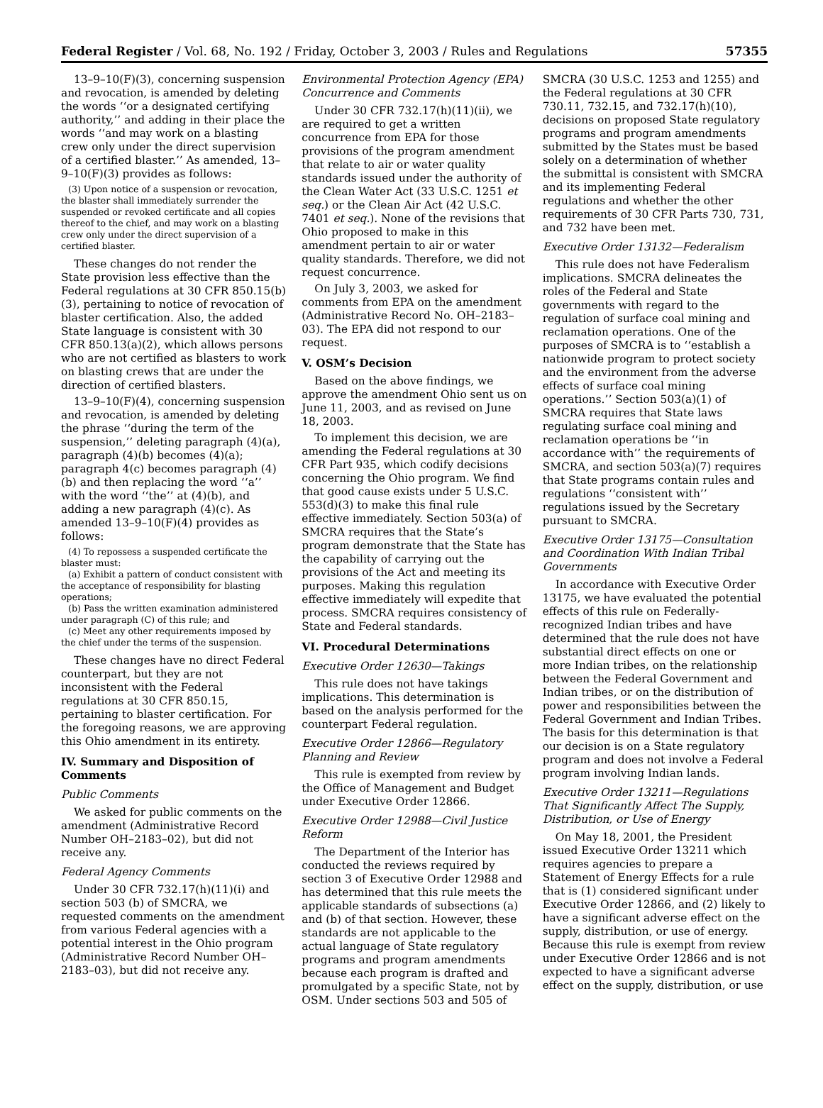Federal Register / Vol. 68, No. 192 / Friday, October 3, 2003 / Rules and Regulations 57355
13–9–10(F)(3), concerning suspension and revocation, is amended by deleting the words ‘‘or a designated certifying authority,’’ and adding in their place the words ‘‘and may work on a blasting crew only under the direct supervision of a certified blaster.’’ As amended, 13–9–10(F)(3) provides as follows:
(3) Upon notice of a suspension or revocation, the blaster shall immediately surrender the suspended or revoked certificate and all copies thereof to the chief, and may work on a blasting crew only under the direct supervision of a certified blaster.
These changes do not render the State provision less effective than the Federal regulations at 30 CFR 850.15(b)(3), pertaining to notice of revocation of blaster certification. Also, the added State language is consistent with 30 CFR 850.13(a)(2), which allows persons who are not certified as blasters to work on blasting crews that are under the direction of certified blasters.
13–9–10(F)(4), concerning suspension and revocation, is amended by deleting the phrase ‘‘during the term of the suspension,’’ deleting paragraph (4)(a), paragraph (4)(b) becomes (4)(a); paragraph 4(c) becomes paragraph (4)(b) and then replacing the word ‘‘a’’ with the word ‘‘the’’ at (4)(b), and adding a new paragraph (4)(c). As amended 13–9–10(F)(4) provides as follows:
(4) To repossess a suspended certificate the blaster must:
(a) Exhibit a pattern of conduct consistent with the acceptance of responsibility for blasting operations;
(b) Pass the written examination administered under paragraph (C) of this rule; and
(c) Meet any other requirements imposed by the chief under the terms of the suspension.
These changes have no direct Federal counterpart, but they are not inconsistent with the Federal regulations at 30 CFR 850.15, pertaining to blaster certification. For the foregoing reasons, we are approving this Ohio amendment in its entirety.
IV. Summary and Disposition of Comments
Public Comments
We asked for public comments on the amendment (Administrative Record Number OH–2183–02), but did not receive any.
Federal Agency Comments
Under 30 CFR 732.17(h)(11)(i) and section 503 (b) of SMCRA, we requested comments on the amendment from various Federal agencies with a potential interest in the Ohio program (Administrative Record Number OH–2183–03), but did not receive any.
Environmental Protection Agency (EPA) Concurrence and Comments
Under 30 CFR 732.17(h)(11)(ii), we are required to get a written concurrence from EPA for those provisions of the program amendment that relate to air or water quality standards issued under the authority of the Clean Water Act (33 U.S.C. 1251 et seq.) or the Clean Air Act (42 U.S.C. 7401 et seq.). None of the revisions that Ohio proposed to make in this amendment pertain to air or water quality standards. Therefore, we did not request concurrence.
On July 3, 2003, we asked for comments from EPA on the amendment (Administrative Record No. OH–2183–03). The EPA did not respond to our request.
V. OSM’s Decision
Based on the above findings, we approve the amendment Ohio sent us on June 11, 2003, and as revised on June 18, 2003.
To implement this decision, we are amending the Federal regulations at 30 CFR Part 935, which codify decisions concerning the Ohio program. We find that good cause exists under 5 U.S.C. 553(d)(3) to make this final rule effective immediately. Section 503(a) of SMCRA requires that the State’s program demonstrate that the State has the capability of carrying out the provisions of the Act and meeting its purposes. Making this regulation effective immediately will expedite that process. SMCRA requires consistency of State and Federal standards.
VI. Procedural Determinations
Executive Order 12630—Takings
This rule does not have takings implications. This determination is based on the analysis performed for the counterpart Federal regulation.
Executive Order 12866—Regulatory Planning and Review
This rule is exempted from review by the Office of Management and Budget under Executive Order 12866.
Executive Order 12988—Civil Justice Reform
The Department of the Interior has conducted the reviews required by section 3 of Executive Order 12988 and has determined that this rule meets the applicable standards of subsections (a) and (b) of that section. However, these standards are not applicable to the actual language of State regulatory programs and program amendments because each program is drafted and promulgated by a specific State, not by OSM. Under sections 503 and 505 of
SMCRA (30 U.S.C. 1253 and 1255) and the Federal regulations at 30 CFR 730.11, 732.15, and 732.17(h)(10), decisions on proposed State regulatory programs and program amendments submitted by the States must be based solely on a determination of whether the submittal is consistent with SMCRA and its implementing Federal regulations and whether the other requirements of 30 CFR Parts 730, 731, and 732 have been met.
Executive Order 13132—Federalism
This rule does not have Federalism implications. SMCRA delineates the roles of the Federal and State governments with regard to the regulation of surface coal mining and reclamation operations. One of the purposes of SMCRA is to ‘‘establish a nationwide program to protect society and the environment from the adverse effects of surface coal mining operations.’’ Section 503(a)(1) of SMCRA requires that State laws regulating surface coal mining and reclamation operations be ‘‘in accordance with’’ the requirements of SMCRA, and section 503(a)(7) requires that State programs contain rules and regulations ‘‘consistent with’’ regulations issued by the Secretary pursuant to SMCRA.
Executive Order 13175—Consultation and Coordination With Indian Tribal Governments
In accordance with Executive Order 13175, we have evaluated the potential effects of this rule on Federally-recognized Indian tribes and have determined that the rule does not have substantial direct effects on one or more Indian tribes, on the relationship between the Federal Government and Indian tribes, or on the distribution of power and responsibilities between the Federal Government and Indian Tribes. The basis for this determination is that our decision is on a State regulatory program and does not involve a Federal program involving Indian lands.
Executive Order 13211—Regulations That Significantly Affect The Supply, Distribution, or Use of Energy
On May 18, 2001, the President issued Executive Order 13211 which requires agencies to prepare a Statement of Energy Effects for a rule that is (1) considered significant under Executive Order 12866, and (2) likely to have a significant adverse effect on the supply, distribution, or use of energy. Because this rule is exempt from review under Executive Order 12866 and is not expected to have a significant adverse effect on the supply, distribution, or use